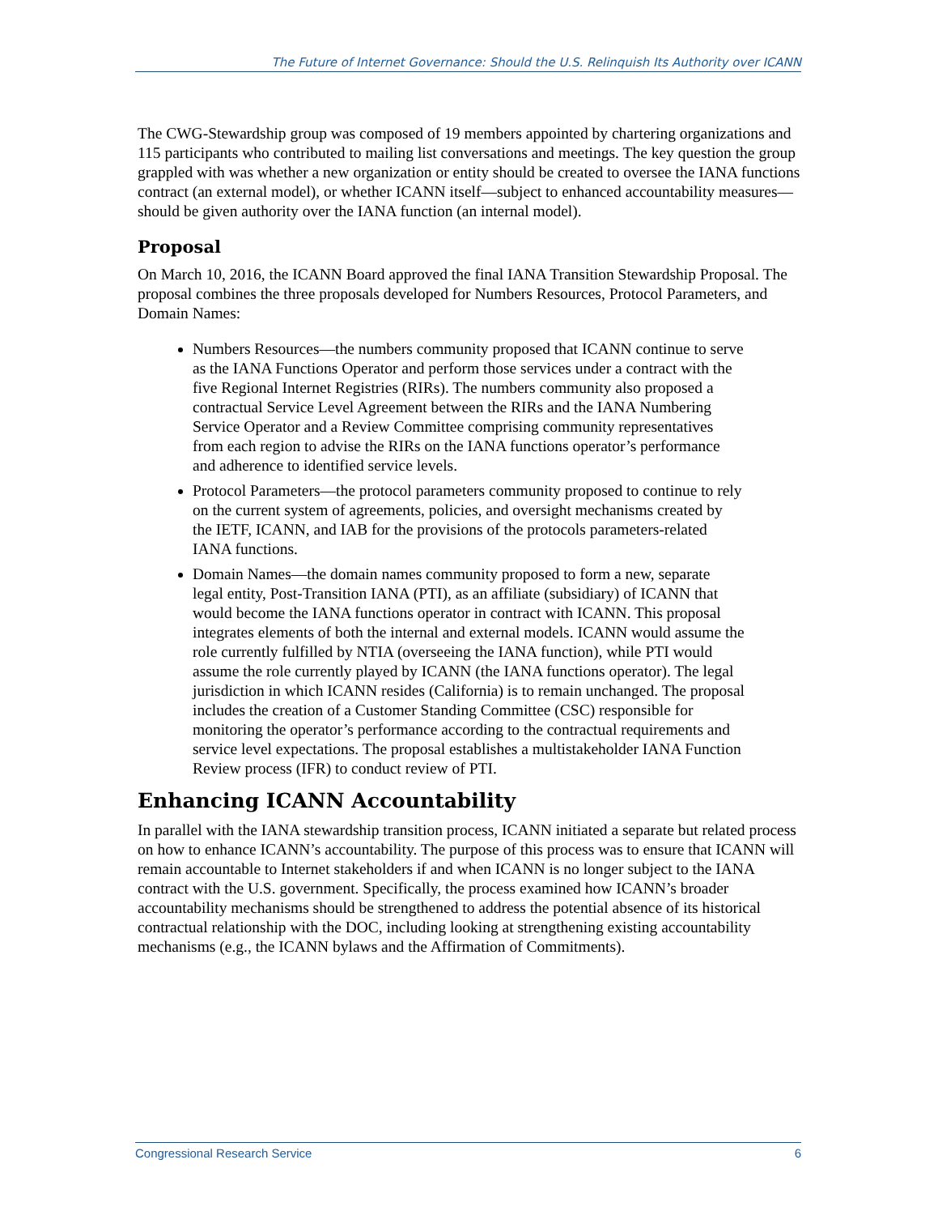The Future of Internet Governance: Should the U.S. Relinquish Its Authority over ICANN
The CWG-Stewardship group was composed of 19 members appointed by chartering organizations and 115 participants who contributed to mailing list conversations and meetings. The key question the group grappled with was whether a new organization or entity should be created to oversee the IANA functions contract (an external model), or whether ICANN itself—subject to enhanced accountability measures—should be given authority over the IANA function (an internal model).
Proposal
On March 10, 2016, the ICANN Board approved the final IANA Transition Stewardship Proposal. The proposal combines the three proposals developed for Numbers Resources, Protocol Parameters, and Domain Names:
Numbers Resources—the numbers community proposed that ICANN continue to serve as the IANA Functions Operator and perform those services under a contract with the five Regional Internet Registries (RIRs). The numbers community also proposed a contractual Service Level Agreement between the RIRs and the IANA Numbering Service Operator and a Review Committee comprising community representatives from each region to advise the RIRs on the IANA functions operator’s performance and adherence to identified service levels.
Protocol Parameters—the protocol parameters community proposed to continue to rely on the current system of agreements, policies, and oversight mechanisms created by the IETF, ICANN, and IAB for the provisions of the protocols parameters-related IANA functions.
Domain Names—the domain names community proposed to form a new, separate legal entity, Post-Transition IANA (PTI), as an affiliate (subsidiary) of ICANN that would become the IANA functions operator in contract with ICANN. This proposal integrates elements of both the internal and external models. ICANN would assume the role currently fulfilled by NTIA (overseeing the IANA function), while PTI would assume the role currently played by ICANN (the IANA functions operator). The legal jurisdiction in which ICANN resides (California) is to remain unchanged. The proposal includes the creation of a Customer Standing Committee (CSC) responsible for monitoring the operator’s performance according to the contractual requirements and service level expectations. The proposal establishes a multistakeholder IANA Function Review process (IFR) to conduct review of PTI.
Enhancing ICANN Accountability
In parallel with the IANA stewardship transition process, ICANN initiated a separate but related process on how to enhance ICANN’s accountability. The purpose of this process was to ensure that ICANN will remain accountable to Internet stakeholders if and when ICANN is no longer subject to the IANA contract with the U.S. government. Specifically, the process examined how ICANN’s broader accountability mechanisms should be strengthened to address the potential absence of its historical contractual relationship with the DOC, including looking at strengthening existing accountability mechanisms (e.g., the ICANN bylaws and the Affirmation of Commitments).
Congressional Research Service 6